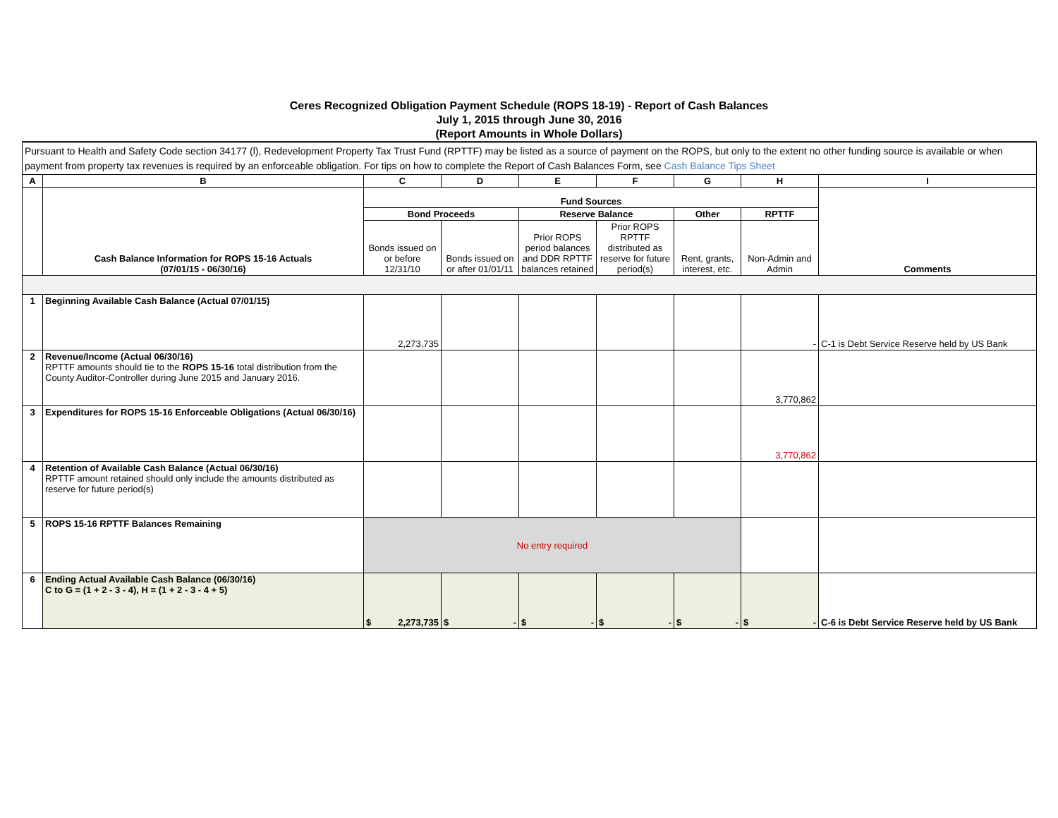Ceres Recognized Obligation Payment Schedule (ROPS 18-19) - Report of Cash Balances
July 1, 2015 through June 30, 2016
(Report Amounts in Whole Dollars)
| Pursuant to Health and Safety Code section 34177 (l), Redevelopment Property Tax Trust Fund (RPTTF) may be listed as a source of payment on the ROPS, but only to the extent no other funding source is available or when payment from property tax revenues is required by an enforceable obligation. For tips on how to complete the Report of Cash Balances Form, see Cash Balance Tips Sheet | | | | | | | | |
| A | B | C | D | E | F | G | H | I |
| | Cash Balance Information for ROPS 15-16 Actuals (07/01/15 - 06/30/16) | Fund Sources | | | | | | Comments |
| | | Bond Proceeds | | Reserve Balance | | Other | RPTTF | |
| | | Bonds issued on or before 12/31/10 | Bonds issued on or after 01/01/11 | Prior ROPS period balances and DDR RPTTF balances retained | Prior ROPS RPTTF distributed as reserve for future period(s) | Rent, grants, interest, etc. | Non-Admin and Admin | |
| 1 | Beginning Available Cash Balance (Actual 07/01/15) | 2,273,735 | | | | | - | C-1 is Debt Service Reserve held by US Bank |
| 2 | Revenue/Income (Actual 06/30/16) RPTTF amounts should tie to the ROPS 15-16 total distribution from the County Auditor-Controller during June 2015 and January 2016. | | | | | | 3,770,862 | |
| 3 | Expenditures for ROPS 15-16 Enforceable Obligations (Actual 06/30/16) | | | | | | 3,770,862 | |
| 4 | Retention of Available Cash Balance (Actual 06/30/16) RPTTF amount retained should only include the amounts distributed as reserve for future period(s) | | | | | | | |
| 5 | ROPS 15-16 RPTTF Balances Remaining | No entry required | | | | | | |
| 6 | Ending Actual Available Cash Balance (06/30/16) C to G = (1 + 2 - 3 - 4), H = (1 + 2 - 3 - 4 + 5) | $ 2,273,735 | $ - | $ - | $ - | $ - | $ - | C-6 is Debt Service Reserve held by US Bank |